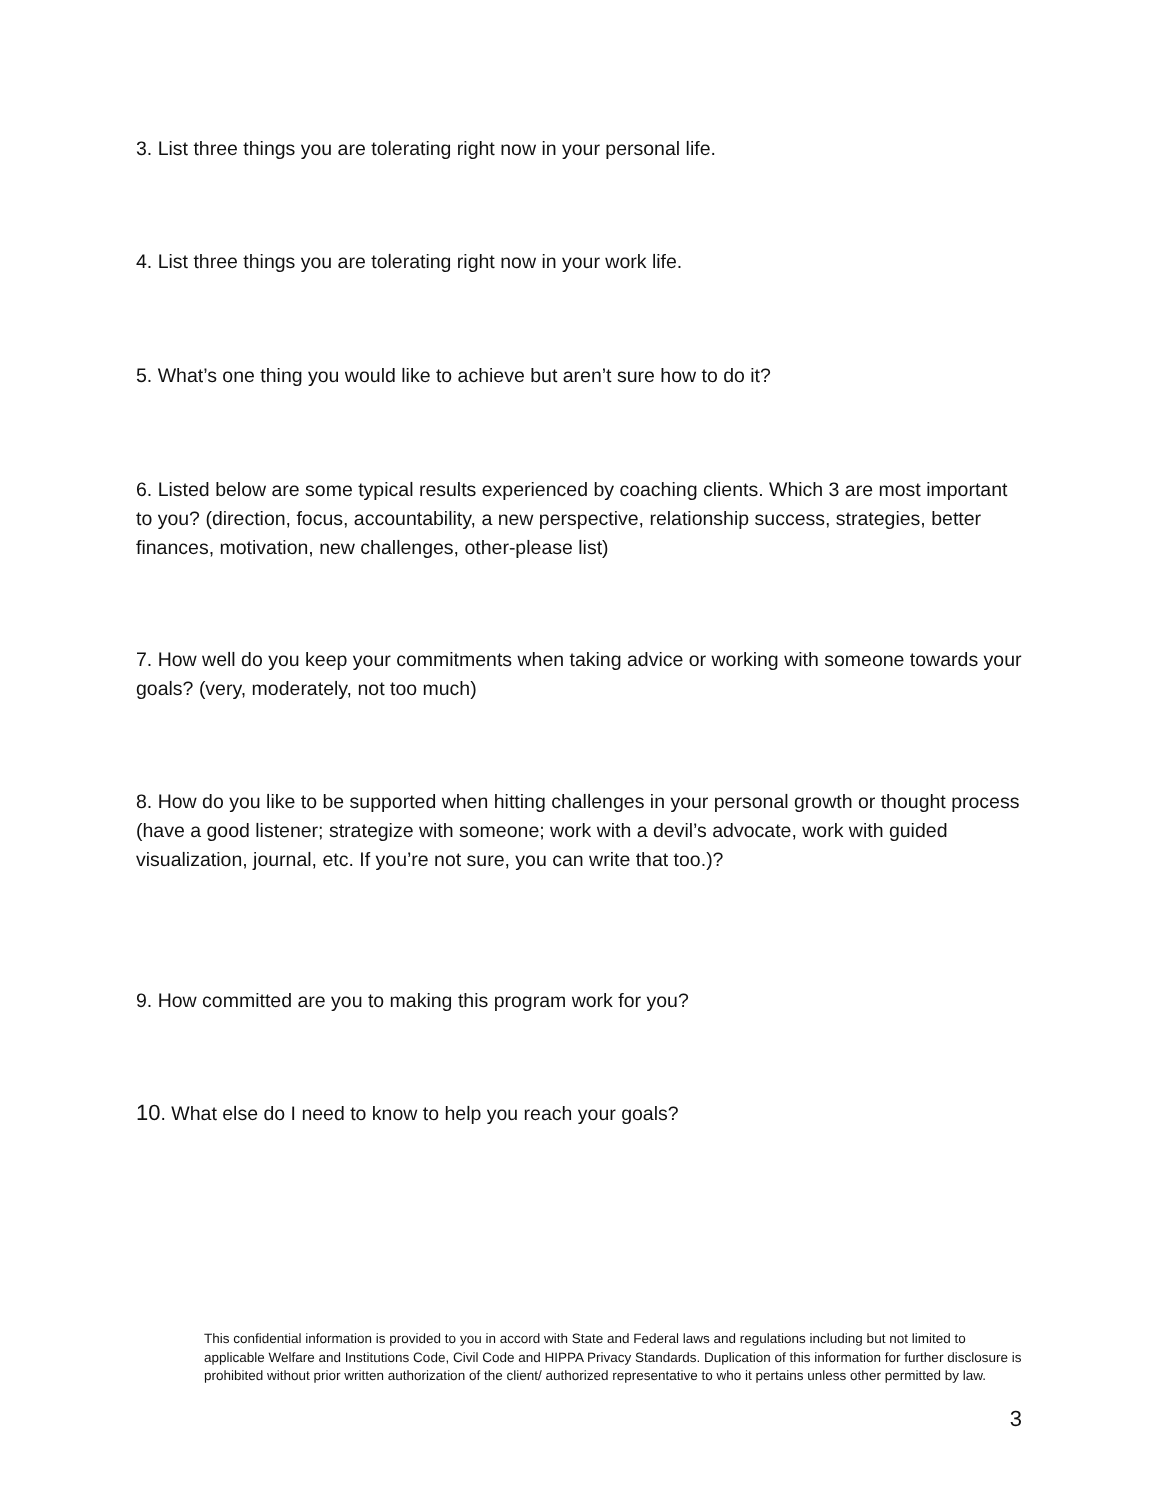3. List three things you are tolerating right now in your personal life.
4. List three things you are tolerating right now in your work life.
5. What’s one thing you would like to achieve but aren’t sure how to do it?
6. Listed below are some typical results experienced by coaching clients. Which 3 are most important to you? (direction, focus, accountability, a new perspective, relationship success, strategies, better finances, motivation, new challenges, other-please list)
7. How well do you keep your commitments when taking advice or working with someone towards your goals? (very, moderately, not too much)
8. How do you like to be supported when hitting challenges in your personal growth or thought process (have a good listener; strategize with someone; work with a devil’s advocate, work with guided visualization, journal, etc. If you’re not sure, you can write that too.)?
9. How committed are you to making this program work for you?
10. What else do I need to know to help you reach your goals?
This confidential information is provided to you in accord with State and Federal laws and regulations including but not limited to applicable Welfare and Institutions Code, Civil Code and HIPPA Privacy Standards. Duplication of this information for further disclosure is prohibited without prior written authorization of the client/ authorized representative to who it pertains unless other permitted by law.
3